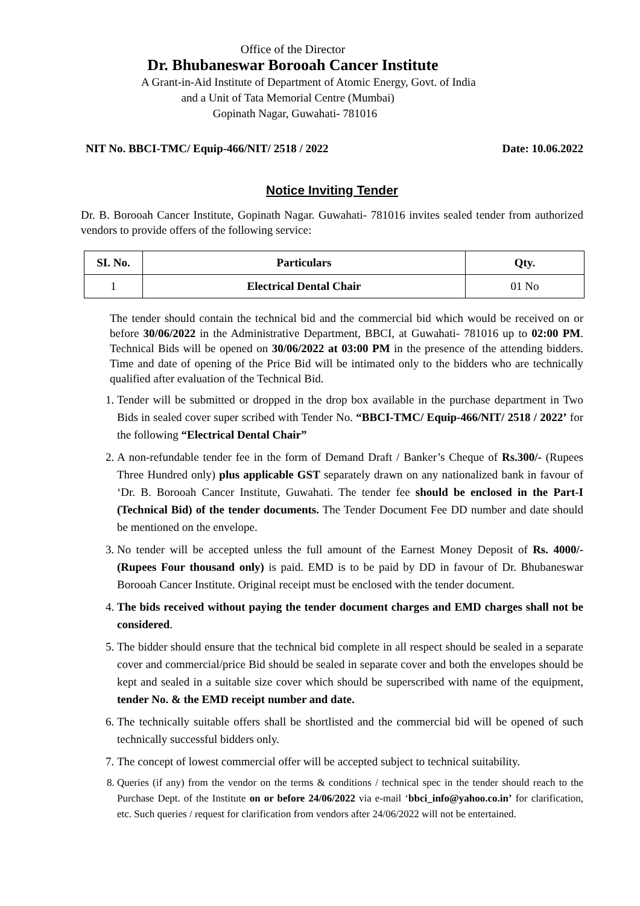Office of the Director
Dr. Bhubaneswar Borooah Cancer Institute
A Grant-in-Aid Institute of Department of Atomic Energy, Govt. of India
and a Unit of Tata Memorial Centre (Mumbai)
Gopinath Nagar, Guwahati- 781016
NIT No. BBCI-TMC/ Equip-466/NIT/ 2518 / 2022 Date: 10.06.2022
Notice Inviting Tender
Dr. B. Borooah Cancer Institute, Gopinath Nagar. Guwahati- 781016 invites sealed tender from authorized vendors to provide offers of the following service:
| SI. No. | Particulars | Qty. |
| --- | --- | --- |
| 1 | Electrical Dental Chair | 01 No |
The tender should contain the technical bid and the commercial bid which would be received on or before 30/06/2022 in the Administrative Department, BBCI, at Guwahati- 781016 up to 02:00 PM. Technical Bids will be opened on 30/06/2022 at 03:00 PM in the presence of the attending bidders. Time and date of opening of the Price Bid will be intimated only to the bidders who are technically qualified after evaluation of the Technical Bid.
1. Tender will be submitted or dropped in the drop box available in the purchase department in Two Bids in sealed cover super scribed with Tender No. “BBCI-TMC/ Equip-466/NIT/ 2518 / 2022’ for the following “Electrical Dental Chair”
2. A non-refundable tender fee in the form of Demand Draft / Banker’s Cheque of Rs.300/- (Rupees Three Hundred only) plus applicable GST separately drawn on any nationalized bank in favour of ‘Dr. B. Borooah Cancer Institute, Guwahati. The tender fee should be enclosed in the Part-I (Technical Bid) of the tender documents. The Tender Document Fee DD number and date should be mentioned on the envelope.
3. No tender will be accepted unless the full amount of the Earnest Money Deposit of Rs. 4000/- (Rupees Four thousand only) is paid. EMD is to be paid by DD in favour of Dr. Bhubaneswar Borooah Cancer Institute. Original receipt must be enclosed with the tender document.
4. The bids received without paying the tender document charges and EMD charges shall not be considered.
5. The bidder should ensure that the technical bid complete in all respect should be sealed in a separate cover and commercial/price Bid should be sealed in separate cover and both the envelopes should be kept and sealed in a suitable size cover which should be superscribed with name of the equipment, tender No. & the EMD receipt number and date.
6. The technically suitable offers shall be shortlisted and the commercial bid will be opened of such technically successful bidders only.
7. The concept of lowest commercial offer will be accepted subject to technical suitability.
8. Queries (if any) from the vendor on the terms & conditions / technical spec in the tender should reach to the Purchase Dept. of the Institute on or before 24/06/2022 via e-mail ‘bbci_info@yahoo.co.in’ for clarification, etc. Such queries / request for clarification from vendors after 24/06/2022 will not be entertained.